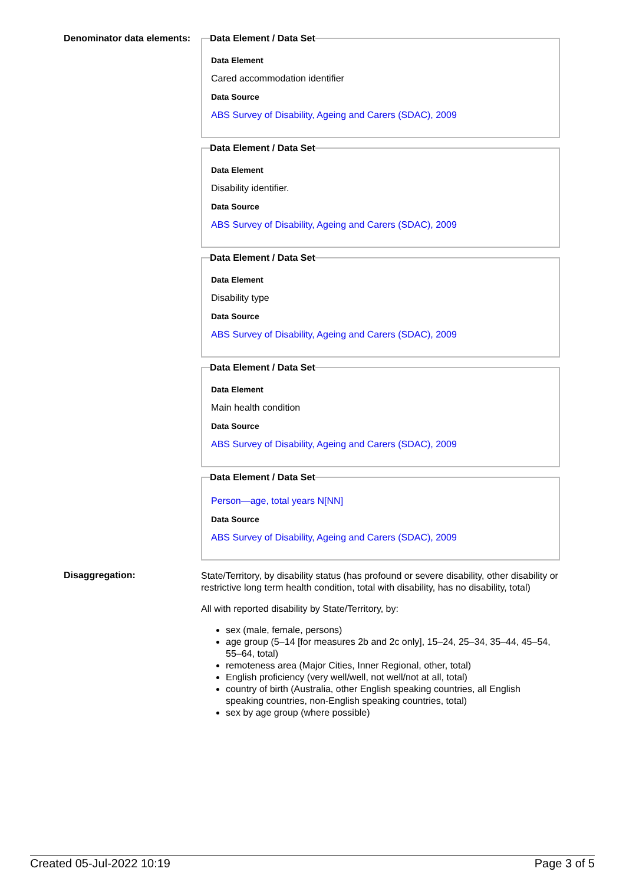Denominator data elements:
Data Element / Data Set
Data Element
Cared accommodation identifier
Data Source
ABS Survey of Disability, Ageing and Carers (SDAC), 2009
Data Element / Data Set
Data Element
Disability identifier.
Data Source
ABS Survey of Disability, Ageing and Carers (SDAC), 2009
Data Element / Data Set
Data Element
Disability type
Data Source
ABS Survey of Disability, Ageing and Carers (SDAC), 2009
Data Element / Data Set
Data Element
Main health condition
Data Source
ABS Survey of Disability, Ageing and Carers (SDAC), 2009
Data Element / Data Set
Person—age, total years N[NN]
Data Source
ABS Survey of Disability, Ageing and Carers (SDAC), 2009
Disaggregation:
State/Territory, by disability status (has profound or severe disability, other disability or restrictive long term health condition, total with disability, has no disability, total)
All with reported disability by State/Territory, by:
sex (male, female, persons)
age group (5–14 [for measures 2b and 2c only], 15–24, 25–34, 35–44, 45–54, 55–64, total)
remoteness area (Major Cities, Inner Regional, other, total)
English proficiency (very well/well, not well/not at all, total)
country of birth (Australia, other English speaking countries, all English speaking countries, non-English speaking countries, total)
sex by age group (where possible)
Created 05-Jul-2022 10:19 Page 3 of 5